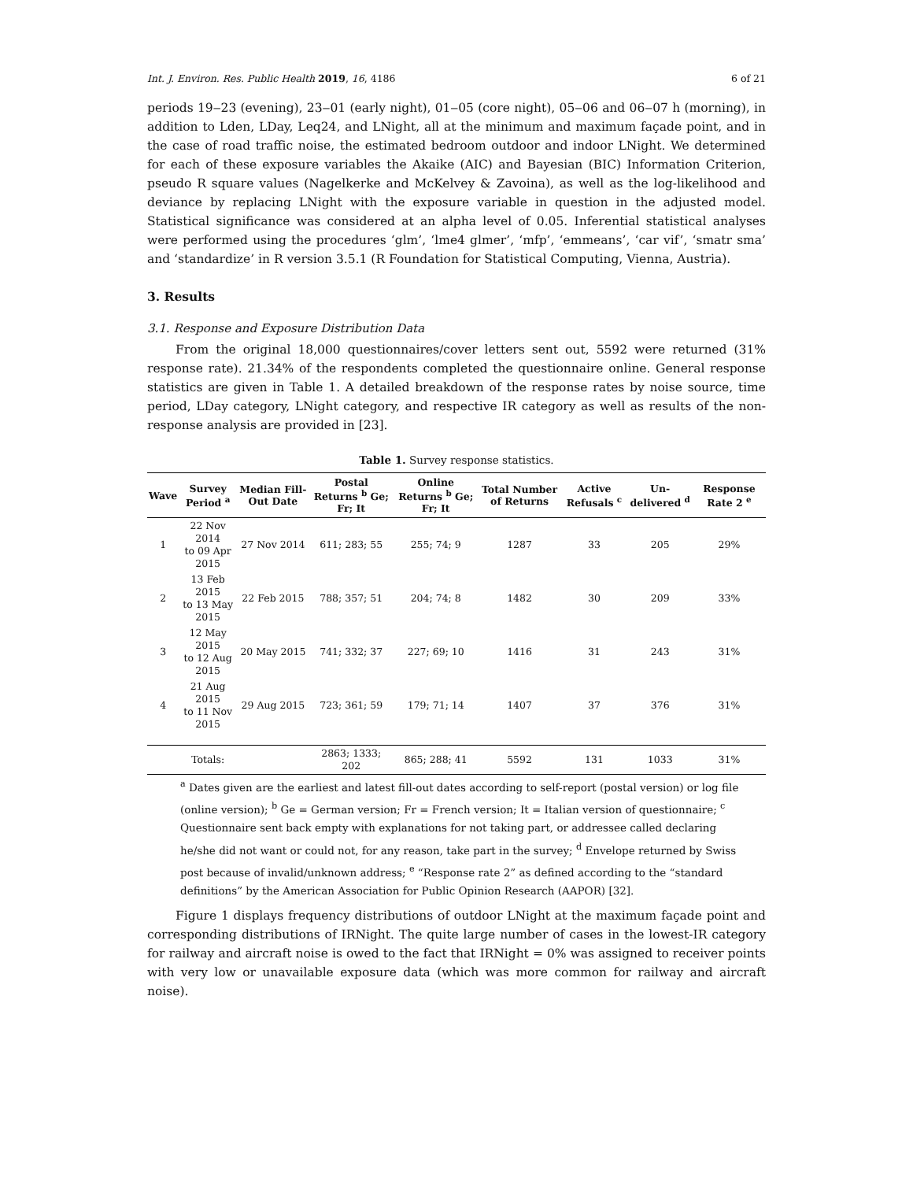Int. J. Environ. Res. Public Health 2019, 16, 4186 6 of 21
periods 19‒23 (evening), 23‒01 (early night), 01‒05 (core night), 05‒06 and 06‒07 h (morning), in addition to Lden, LDay, Leq24, and LNight, all at the minimum and maximum façade point, and in the case of road traffic noise, the estimated bedroom outdoor and indoor LNight. We determined for each of these exposure variables the Akaike (AIC) and Bayesian (BIC) Information Criterion, pseudo R square values (Nagelkerke and McKelvey & Zavoina), as well as the log-likelihood and deviance by replacing LNight with the exposure variable in question in the adjusted model. Statistical significance was considered at an alpha level of 0.05. Inferential statistical analyses were performed using the procedures ‘glm’, ‘lme4 glmer’, ‘mfp’, ‘emmeans’, ‘car vif’, ‘smatr sma’ and ‘standardize’ in R version 3.5.1 (R Foundation for Statistical Computing, Vienna, Austria).
3. Results
3.1. Response and Exposure Distribution Data
From the original 18,000 questionnaires/cover letters sent out, 5592 were returned (31% response rate). 21.34% of the respondents completed the questionnaire online. General response statistics are given in Table 1. A detailed breakdown of the response rates by noise source, time period, LDay category, LNight category, and respective IR category as well as results of the non-response analysis are provided in [23].
Table 1. Survey response statistics.
| Wave | Survey Period <sup>a</sup> | Median Fill-Out Date | Postal Returns <sup>b</sup> Ge; Fr; It | Online Returns <sup>b</sup> Ge; Fr; It | Total Number of Returns | Active Refusals <sup>c</sup> | Un-delivered <sup>d</sup> | Response Rate 2 <sup>e</sup> |
| --- | --- | --- | --- | --- | --- | --- | --- | --- |
| 1 | 22 Nov 2014 to 09 Apr 2015 | 27 Nov 2014 | 611; 283; 55 | 255; 74; 9 | 1287 | 33 | 205 | 29% |
| 2 | 13 Feb 2015 to 13 May 2015 | 22 Feb 2015 | 788; 357; 51 | 204; 74; 8 | 1482 | 30 | 209 | 33% |
| 3 | 12 May 2015 to 12 Aug 2015 | 20 May 2015 | 741; 332; 37 | 227; 69; 10 | 1416 | 31 | 243 | 31% |
| 4 | 21 Aug 2015 to 11 Nov 2015 | 29 Aug 2015 | 723; 361; 59 | 179; 71; 14 | 1407 | 37 | 376 | 31% |
| | Totals: | | 2863; 1333; 202 | 865; 288; 41 | 5592 | 131 | 1033 | 31% |
<sup>a</sup> Dates given are the earliest and latest fill-out dates according to self-report (postal version) or log file (online version); <sup>b</sup> Ge = German version; Fr = French version; It = Italian version of questionnaire; <sup>c</sup> Questionnaire sent back empty with explanations for not taking part, or addressee called declaring he/she did not want or could not, for any reason, take part in the survey; <sup>d</sup> Envelope returned by Swiss post because of invalid/unknown address; <sup>e</sup> “Response rate 2” as defined according to the “standard definitions” by the American Association for Public Opinion Research (AAPOR) [32].
Figure 1 displays frequency distributions of outdoor LNight at the maximum façade point and corresponding distributions of IRNight. The quite large number of cases in the lowest-IR category for railway and aircraft noise is owed to the fact that IRNight = 0% was assigned to receiver points with very low or unavailable exposure data (which was more common for railway and aircraft noise).